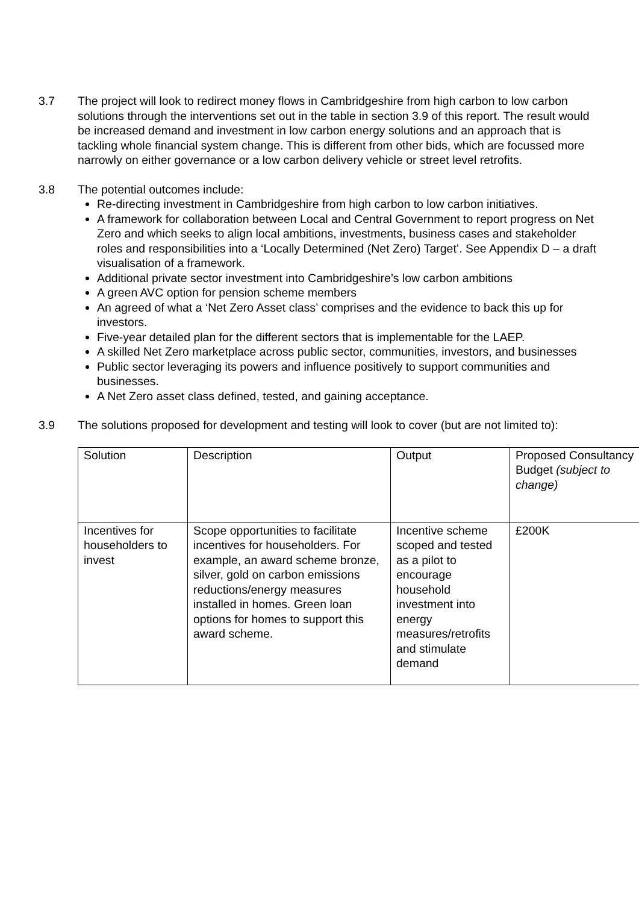3.7 The project will look to redirect money flows in Cambridgeshire from high carbon to low carbon solutions through the interventions set out in the table in section 3.9 of this report. The result would be increased demand and investment in low carbon energy solutions and an approach that is tackling whole financial system change. This is different from other bids, which are focussed more narrowly on either governance or a low carbon delivery vehicle or street level retrofits.
3.8 The potential outcomes include:
Re-directing investment in Cambridgeshire from high carbon to low carbon initiatives.
A framework for collaboration between Local and Central Government to report progress on Net Zero and which seeks to align local ambitions, investments, business cases and stakeholder roles and responsibilities into a ‘Locally Determined (Net Zero) Target’. See Appendix D – a draft visualisation of a framework.
Additional private sector investment into Cambridgeshire’s low carbon ambitions
A green AVC option for pension scheme members
An agreed of what a ‘Net Zero Asset class’ comprises and the evidence to back this up for investors.
Five-year detailed plan for the different sectors that is implementable for the LAEP.
A skilled Net Zero marketplace across public sector, communities, investors, and businesses
Public sector leveraging its powers and influence positively to support communities and businesses.
A Net Zero asset class defined, tested, and gaining acceptance.
3.9 The solutions proposed for development and testing will look to cover (but are not limited to):
| Solution | Description | Output | Proposed Consultancy Budget (subject to change) |
| Incentives for householders to invest | Scope opportunities to facilitate incentives for householders. For example, an award scheme bronze, silver, gold on carbon emissions reductions/energy measures installed in homes. Green loan options for homes to support this award scheme. | Incentive scheme scoped and tested as a pilot to encourage household investment into energy measures/retrofits and stimulate demand | £200K |